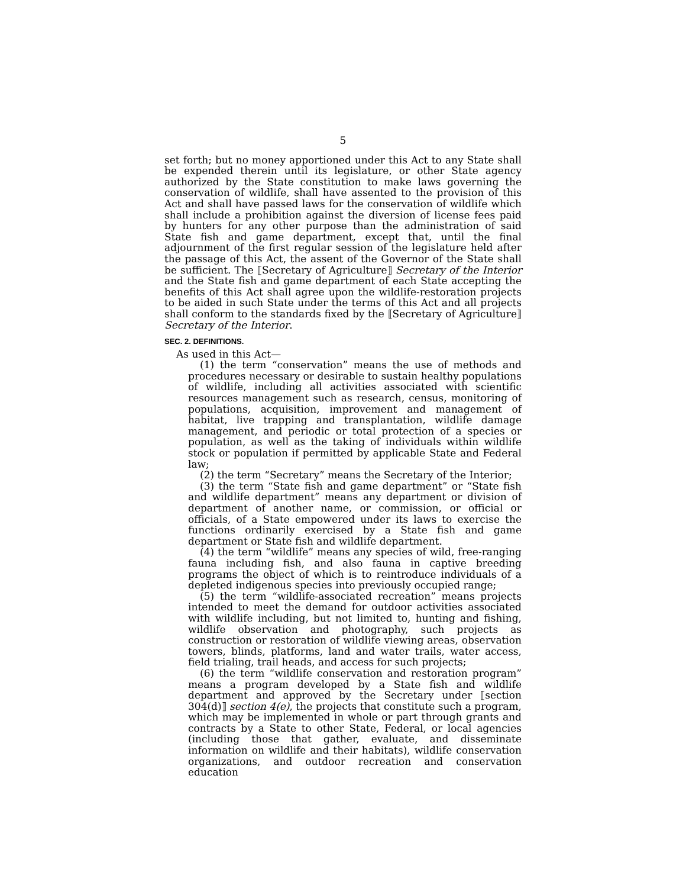5
set forth; but no money apportioned under this Act to any State shall be expended therein until its legislature, or other State agency authorized by the State constitution to make laws governing the conservation of wildlife, shall have assented to the provision of this Act and shall have passed laws for the conservation of wildlife which shall include a prohibition against the diversion of license fees paid by hunters for any other purpose than the administration of said State fish and game department, except that, until the final adjournment of the first regular session of the legislature held after the passage of this Act, the assent of the Governor of the State shall be sufficient. The ⟦Secretary of Agriculture⟧ Secretary of the Interior and the State fish and game department of each State accepting the benefits of this Act shall agree upon the wildlife-restoration projects to be aided in such State under the terms of this Act and all projects shall conform to the standards fixed by the ⟦Secretary of Agriculture⟧ Secretary of the Interior.
SEC. 2. DEFINITIONS.
As used in this Act—
(1) the term “conservation” means the use of methods and procedures necessary or desirable to sustain healthy populations of wildlife, including all activities associated with scientific resources management such as research, census, monitoring of populations, acquisition, improvement and management of habitat, live trapping and transplantation, wildlife damage management, and periodic or total protection of a species or population, as well as the taking of individuals within wildlife stock or population if permitted by applicable State and Federal law;
(2) the term “Secretary” means the Secretary of the Interior;
(3) the term “State fish and game department” or “State fish and wildlife department” means any department or division of department of another name, or commission, or official or officials, of a State empowered under its laws to exercise the functions ordinarily exercised by a State fish and game department or State fish and wildlife department.
(4) the term “wildlife” means any species of wild, free-ranging fauna including fish, and also fauna in captive breeding programs the object of which is to reintroduce individuals of a depleted indigenous species into previously occupied range;
(5) the term “wildlife-associated recreation” means projects intended to meet the demand for outdoor activities associated with wildlife including, but not limited to, hunting and fishing, wildlife observation and photography, such projects as construction or restoration of wildlife viewing areas, observation towers, blinds, platforms, land and water trails, water access, field trialing, trail heads, and access for such projects;
(6) the term “wildlife conservation and restoration program” means a program developed by a State fish and wildlife department and approved by the Secretary under ⟦section 304(d)⟧ section 4(e), the projects that constitute such a program, which may be implemented in whole or part through grants and contracts by a State to other State, Federal, or local agencies (including those that gather, evaluate, and disseminate information on wildlife and their habitats), wildlife conservation organizations, and outdoor recreation and conservation education